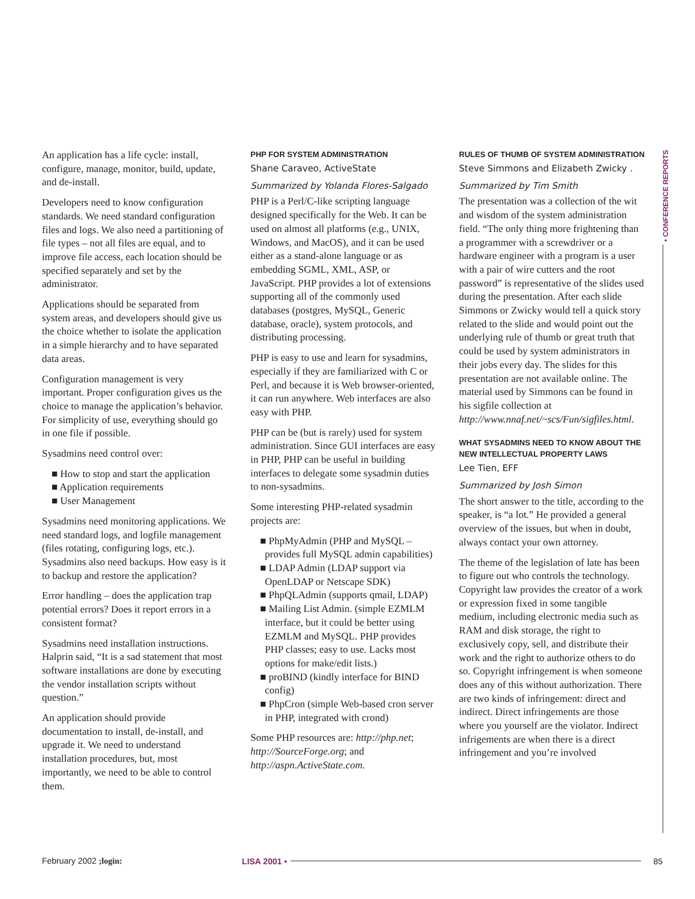An application has a life cycle: install, configure, manage, monitor, build, update, and de-install.
Developers need to know configuration standards. We need standard configuration files and logs. We also need a partitioning of file types – not all files are equal, and to improve file access, each location should be specified separately and set by the administrator.
Applications should be separated from system areas, and developers should give us the choice whether to isolate the application in a simple hierarchy and to have separated data areas.
Configuration management is very important. Proper configuration gives us the choice to manage the application’s behavior. For simplicity of use, everything should go in one file if possible.
Sysadmins need control over:
■ How to stop and start the application
■ Application requirements
■ User Management
Sysadmins need monitoring applications. We need standard logs, and logfile management (files rotating, configuring logs, etc.). Sysadmins also need backups. How easy is it to backup and restore the application?
Error handling – does the application trap potential errors? Does it report errors in a consistent format?
Sysadmins need installation instructions. Halprin said, “It is a sad statement that most software installations are done by executing the vendor installation scripts without question.”
An application should provide documentation to install, de-install, and upgrade it. We need to understand installation procedures, but, most importantly, we need to be able to control them.
PHP FOR SYSTEM ADMINISTRATION
Shane Caraveo, ActiveState
Summarized by Yolanda Flores-Salgado
PHP is a Perl/C-like scripting language designed specifically for the Web. It can be used on almost all platforms (e.g., UNIX, Windows, and MacOS), and it can be used either as a stand-alone language or as embedding SGML, XML, ASP, or JavaScript. PHP provides a lot of extensions supporting all of the commonly used databases (postgres, MySQL, Generic database, oracle), system protocols, and distributing processing.
PHP is easy to use and learn for sysadmins, especially if they are familiarized with C or Perl, and because it is Web browser-oriented, it can run anywhere. Web interfaces are also easy with PHP.
PHP can be (but is rarely) used for system administration. Since GUI interfaces are easy in PHP, PHP can be useful in building interfaces to delegate some sysadmin duties to non-sysadmins.
Some interesting PHP-related sysadmin projects are:
■ PhpMyAdmin (PHP and MySQL – provides full MySQL admin capabilities)
■ LDAP Admin (LDAP support via OpenLDAP or Netscape SDK)
■ PhpQLAdmin (supports qmail, LDAP)
■ Mailing List Admin. (simple EZMLM interface, but it could be better using EZMLM and MySQL. PHP provides PHP classes; easy to use. Lacks most options for make/edit lists.)
■ proBIND (kindly interface for BIND config)
■ PhpCron (simple Web-based cron server in PHP, integrated with crond)
Some PHP resources are: http://php.net; http://SourceForge.org; and http://aspn.ActiveState.com.
RULES OF THUMB OF SYSTEM ADMINISTRATION
Steve Simmons and Elizabeth Zwicky .
Summarized by Tim Smith
The presentation was a collection of the wit and wisdom of the system administration field. “The only thing more frightening than a programmer with a screwdriver or a hardware engineer with a program is a user with a pair of wire cutters and the root password” is representative of the slides used during the presentation. After each slide Simmons or Zwicky would tell a quick story related to the slide and would point out the underlying rule of thumb or great truth that could be used by system administrators in their jobs every day. The slides for this presentation are not available online. The material used by Simmons can be found in his sigfile collection at http://www.nnaf.net/~scs/Fun/sigfiles.html.
WHAT SYSADMINS NEED TO KNOW ABOUT THE NEW INTELLECTUAL PROPERTY LAWS
Lee Tien, EFF
Summarized by Josh Simon
The short answer to the title, according to the speaker, is “a lot.” He provided a general overview of the issues, but when in doubt, always contact your own attorney.
The theme of the legislation of late has been to figure out who controls the technology. Copyright law provides the creator of a work or expression fixed in some tangible medium, including electronic media such as RAM and disk storage, the right to exclusively copy, sell, and distribute their work and the right to authorize others to do so. Copyright infringement is when someone does any of this without authorization. There are two kinds of infringement: direct and indirect. Direct infringements are those where you yourself are the violator. Indirect infrigements are when there is a direct infringement and you’re involved
• CONFERENCE REPORTS
February 2002 ;login: LISA 2001 • 85